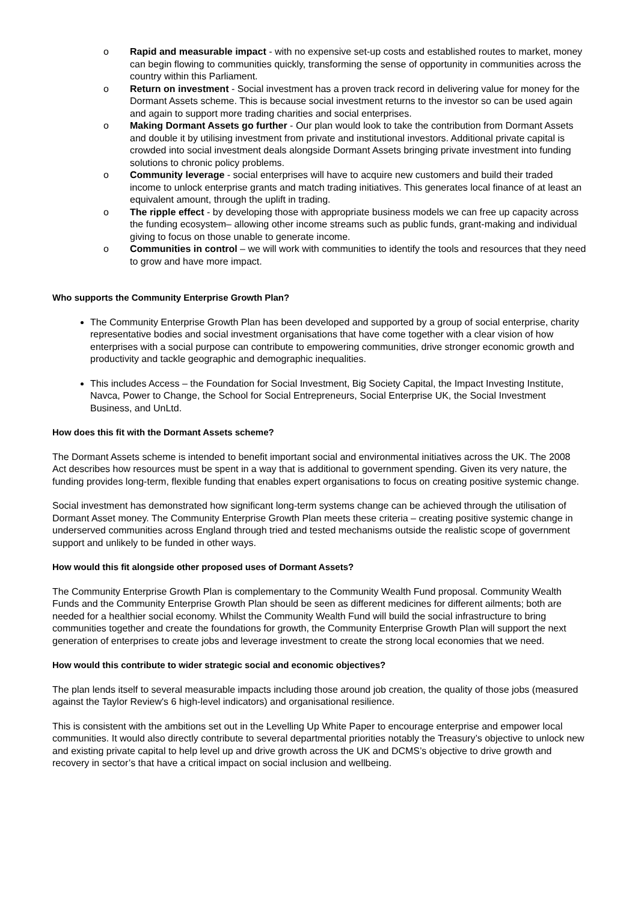o Rapid and measurable impact - with no expensive set-up costs and established routes to market, money can begin flowing to communities quickly, transforming the sense of opportunity in communities across the country within this Parliament.
o Return on investment - Social investment has a proven track record in delivering value for money for the Dormant Assets scheme. This is because social investment returns to the investor so can be used again and again to support more trading charities and social enterprises.
o Making Dormant Assets go further - Our plan would look to take the contribution from Dormant Assets and double it by utilising investment from private and institutional investors. Additional private capital is crowded into social investment deals alongside Dormant Assets bringing private investment into funding solutions to chronic policy problems.
o Community leverage - social enterprises will have to acquire new customers and build their traded income to unlock enterprise grants and match trading initiatives. This generates local finance of at least an equivalent amount, through the uplift in trading.
o The ripple effect - by developing those with appropriate business models we can free up capacity across the funding ecosystem– allowing other income streams such as public funds, grant-making and individual giving to focus on those unable to generate income.
o Communities in control – we will work with communities to identify the tools and resources that they need to grow and have more impact.
Who supports the Community Enterprise Growth Plan?
The Community Enterprise Growth Plan has been developed and supported by a group of social enterprise, charity representative bodies and social investment organisations that have come together with a clear vision of how enterprises with a social purpose can contribute to empowering communities, drive stronger economic growth and productivity and tackle geographic and demographic inequalities.
This includes Access – the Foundation for Social Investment, Big Society Capital, the Impact Investing Institute, Navca, Power to Change, the School for Social Entrepreneurs, Social Enterprise UK, the Social Investment Business, and UnLtd.
How does this fit with the Dormant Assets scheme?
The Dormant Assets scheme is intended to benefit important social and environmental initiatives across the UK. The 2008 Act describes how resources must be spent in a way that is additional to government spending. Given its very nature, the funding provides long-term, flexible funding that enables expert organisations to focus on creating positive systemic change.
Social investment has demonstrated how significant long-term systems change can be achieved through the utilisation of Dormant Asset money. The Community Enterprise Growth Plan meets these criteria – creating positive systemic change in underserved communities across England through tried and tested mechanisms outside the realistic scope of government support and unlikely to be funded in other ways.
How would this fit alongside other proposed uses of Dormant Assets?
The Community Enterprise Growth Plan is complementary to the Community Wealth Fund proposal. Community Wealth Funds and the Community Enterprise Growth Plan should be seen as different medicines for different ailments; both are needed for a healthier social economy. Whilst the Community Wealth Fund will build the social infrastructure to bring communities together and create the foundations for growth, the Community Enterprise Growth Plan will support the next generation of enterprises to create jobs and leverage investment to create the strong local economies that we need.
How would this contribute to wider strategic social and economic objectives?
The plan lends itself to several measurable impacts including those around job creation, the quality of those jobs (measured against the Taylor Review's 6 high-level indicators) and organisational resilience.
This is consistent with the ambitions set out in the Levelling Up White Paper to encourage enterprise and empower local communities. It would also directly contribute to several departmental priorities notably the Treasury’s objective to unlock new and existing private capital to help level up and drive growth across the UK and DCMS’s objective to drive growth and recovery in sector’s that have a critical impact on social inclusion and wellbeing.